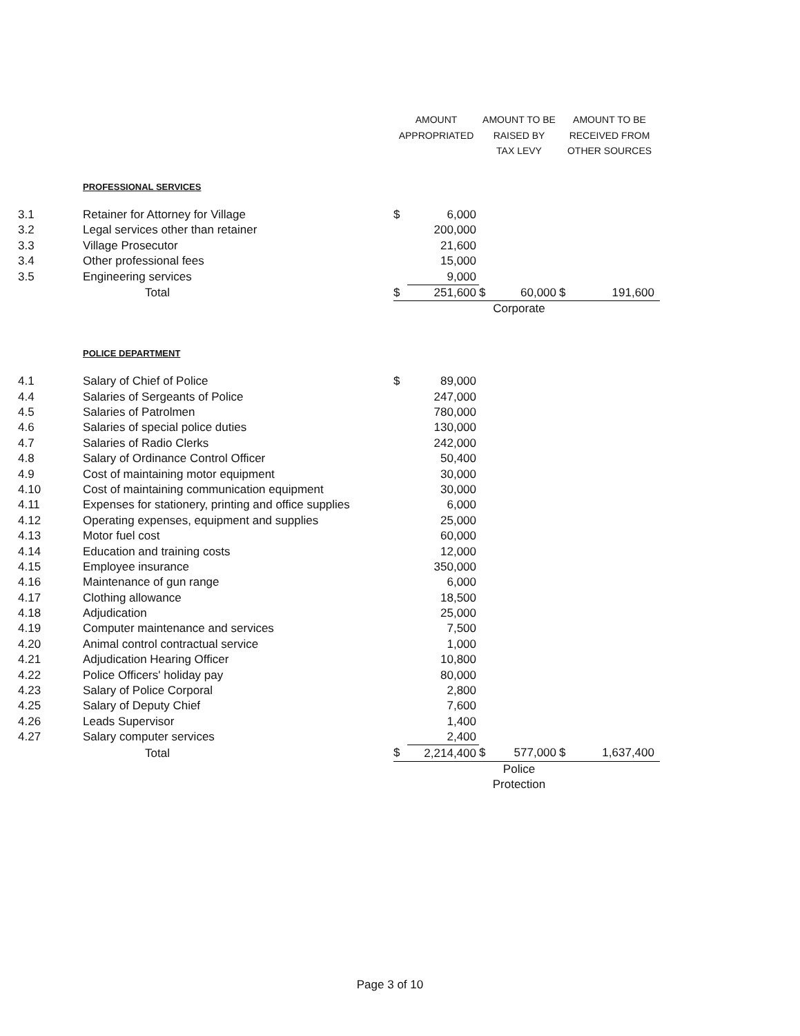| | | AMOUNT APPROPRIATED | | AMOUNT TO BE RAISED BY TAX LEVY | | AMOUNT TO BE RECEIVED FROM OTHER SOURCES | |
| --- | --- | --- | --- | --- | --- | --- | --- |
| | PROFESSIONAL SERVICES | | | | | | |
| 3.1 | Retainer for Attorney for Village | $ | 6,000 | | | | |
| 3.2 | Legal services other than retainer | | 200,000 | | | | |
| 3.3 | Village Prosecutor | | 21,600 | | | | |
| 3.4 | Other professional fees | | 15,000 | | | | |
| 3.5 | Engineering services | | 9,000 | | | | |
| | Total | $ | 251,600 | $ | 60,000 | $ | 191,600 |
| | | | | Corporate | | | |
| | POLICE DEPARTMENT | | | | | | |
| 4.1 | Salary of Chief of Police | $ | 89,000 | | | | |
| 4.4 | Salaries of Sergeants of Police | | 247,000 | | | | |
| 4.5 | Salaries of Patrolmen | | 780,000 | | | | |
| 4.6 | Salaries of special police duties | | 130,000 | | | | |
| 4.7 | Salaries of Radio Clerks | | 242,000 | | | | |
| 4.8 | Salary of Ordinance Control Officer | | 50,400 | | | | |
| 4.9 | Cost of maintaining motor equipment | | 30,000 | | | | |
| 4.10 | Cost of maintaining communication equipment | | 30,000 | | | | |
| 4.11 | Expenses for stationery, printing and office supplies | | 6,000 | | | | |
| 4.12 | Operating expenses, equipment and supplies | | 25,000 | | | | |
| 4.13 | Motor fuel cost | | 60,000 | | | | |
| 4.14 | Education and training costs | | 12,000 | | | | |
| 4.15 | Employee insurance | | 350,000 | | | | |
| 4.16 | Maintenance of gun range | | 6,000 | | | | |
| 4.17 | Clothing allowance | | 18,500 | | | | |
| 4.18 | Adjudication | | 25,000 | | | | |
| 4.19 | Computer maintenance and services | | 7,500 | | | | |
| 4.20 | Animal control contractual service | | 1,000 | | | | |
| 4.21 | Adjudication Hearing Officer | | 10,800 | | | | |
| 4.22 | Police Officers' holiday pay | | 80,000 | | | | |
| 4.23 | Salary of Police Corporal | | 2,800 | | | | |
| 4.25 | Salary of Deputy Chief | | 7,600 | | | | |
| 4.26 | Leads Supervisor | | 1,400 | | | | |
| 4.27 | Salary computer services | | 2,400 | | | | |
| | Total | $ | 2,214,400 | $ | 577,000 | $ | 1,637,400 |
| | | | | Police Protection | | | |
Page 3 of 10